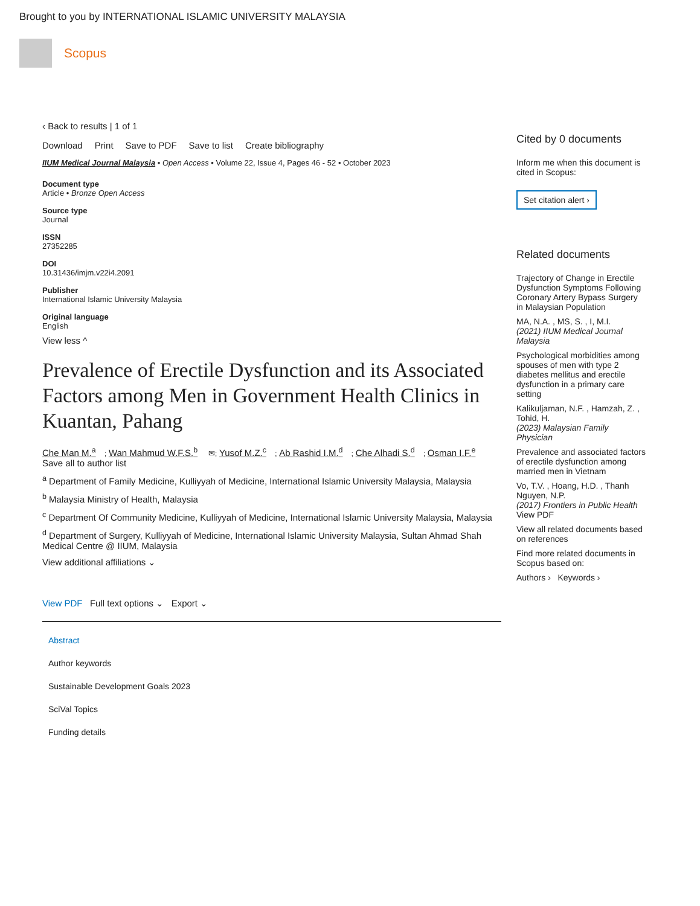Brought to you by INTERNATIONAL ISLAMIC UNIVERSITY MALAYSIA
Scopus
‹ Back to results | 1 of 1
Download Print Save to PDF Save to list Create bibliography
IIUM Medical Journal Malaysia • Open Access • Volume 22, Issue 4, Pages 46 - 52 • October 2023
Document type
Article • Bronze Open Access
Source type
Journal
ISSN
27352285
DOI
10.31436/imjm.v22i4.2091
Publisher
International Islamic University Malaysia
Original language
English
View less ^
Prevalence of Erectile Dysfunction and its Associated Factors among Men in Government Health Clinics in Kuantan, Pahang
Che Man M.<sup>a</sup>; Wan Mahmud W.F.S.<sup>b</sup> ✉; Yusof M.Z.<sup>c</sup>; Ab Rashid I.M.<sup>d</sup>; Che Alhadi S.<sup>d</sup>; Osman I.F.<sup>e</sup>
Save all to author list
<sup>a</sup> Department of Family Medicine, Kulliyyah of Medicine, International Islamic University Malaysia, Malaysia
<sup>b</sup> Malaysia Ministry of Health, Malaysia
<sup>c</sup> Department Of Community Medicine, Kulliyyah of Medicine, International Islamic University Malaysia, Malaysia
<sup>d</sup> Department of Surgery, Kulliyyah of Medicine, International Islamic University Malaysia, Sultan Ahmad Shah Medical Centre @ IIUM, Malaysia
View additional affiliations ⌄
View PDF Full text options ⌄ Export ⌄
Abstract
Author keywords
Sustainable Development Goals 2023
SciVal Topics
Funding details
Cited by 0 documents
Inform me when this document is cited in Scopus:
Set citation alert ›
Related documents
Trajectory of Change in Erectile Dysfunction Symptoms Following Coronary Artery Bypass Surgery in Malaysian Population
MA, N.A. , MS, S. , I, M.I.
(2021) IIUM Medical Journal Malaysia
Psychological morbidities among spouses of men with type 2 diabetes mellitus and erectile dysfunction in a primary care setting
Kalikuljaman, N.F. , Hamzah, Z. , Tohid, H.
(2023) Malaysian Family Physician
Prevalence and associated factors of erectile dysfunction among married men in Vietnam
Vo, T.V. , Hoang, H.D. , Thanh Nguyen, N.P.
(2017) Frontiers in Public Health View PDF
View all related documents based on references
Find more related documents in Scopus based on:
Authors › Keywords ›